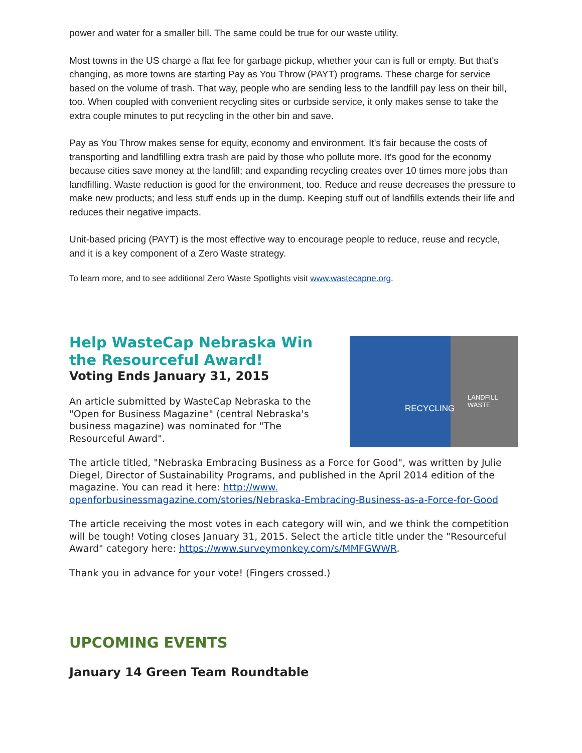power and water for a smaller bill. The same could be true for our waste utility.
Most towns in the US charge a flat fee for garbage pickup, whether your can is full or empty. But that's changing, as more towns are starting Pay as You Throw (PAYT) programs. These charge for service based on the volume of trash. That way, people who are sending less to the landfill pay less on their bill, too. When coupled with convenient recycling sites or curbside service, it only makes sense to take the extra couple minutes to put recycling in the other bin and save.
Pay as You Throw makes sense for equity, economy and environment. It's fair because the costs of transporting and landfilling extra trash are paid by those who pollute more. It's good for the economy because cities save money at the landfill; and expanding recycling creates over 10 times more jobs than landfilling. Waste reduction is good for the environment, too. Reduce and reuse decreases the pressure to make new products; and less stuff ends up in the dump. Keeping stuff out of landfills extends their life and reduces their negative impacts.
Unit-based pricing (PAYT) is the most effective way to encourage people to reduce, reuse and recycle, and it is a key component of a Zero Waste strategy.
To learn more, and to see additional Zero Waste Spotlights visit www.wastecapne.org.
RECYCLING
LANDFILL WASTE
Help WasteCap Nebraska Win the Resourceful Award!
Voting Ends January 31, 2015
An article submitted by WasteCap Nebraska to the "Open for Business Magazine" (central Nebraska's business magazine) was nominated for "The Resourceful Award".
The article titled, "Nebraska Embracing Business as a Force for Good", was written by Julie Diegel, Director of Sustainability Programs, and published in the April 2014 edition of the magazine. You can read it here: http://www.
openforbusinessmagazine.com/stories/Nebraska-Embracing-Business-as-a-Force-for-Good
The article receiving the most votes in each category will win, and we think the competition will be tough! Voting closes January 31, 2015. Select the article title under the "Resourceful Award" category here: https://www.surveymonkey.com/s/MMFGWWR.
Thank you in advance for your vote! (Fingers crossed.)
UPCOMING EVENTS
January 14 Green Team Roundtable